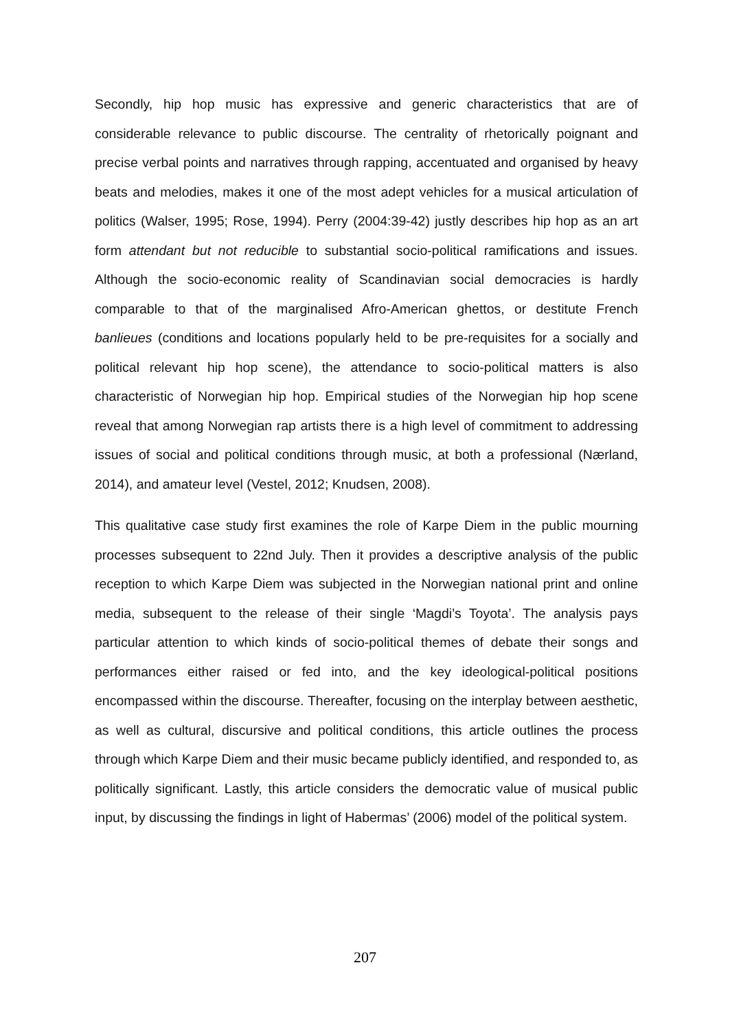Secondly, hip hop music has expressive and generic characteristics that are of considerable relevance to public discourse. The centrality of rhetorically poignant and precise verbal points and narratives through rapping, accentuated and organised by heavy beats and melodies, makes it one of the most adept vehicles for a musical articulation of politics (Walser, 1995; Rose, 1994). Perry (2004:39-42) justly describes hip hop as an art form attendant but not reducible to substantial socio-political ramifications and issues. Although the socio-economic reality of Scandinavian social democracies is hardly comparable to that of the marginalised Afro-American ghettos, or destitute French banlieues (conditions and locations popularly held to be pre-requisites for a socially and political relevant hip hop scene), the attendance to socio-political matters is also characteristic of Norwegian hip hop. Empirical studies of the Norwegian hip hop scene reveal that among Norwegian rap artists there is a high level of commitment to addressing issues of social and political conditions through music, at both a professional (Nærland, 2014), and amateur level (Vestel, 2012; Knudsen, 2008).
This qualitative case study first examines the role of Karpe Diem in the public mourning processes subsequent to 22nd July. Then it provides a descriptive analysis of the public reception to which Karpe Diem was subjected in the Norwegian national print and online media, subsequent to the release of their single ‘Magdi’s Toyota’. The analysis pays particular attention to which kinds of socio-political themes of debate their songs and performances either raised or fed into, and the key ideological-political positions encompassed within the discourse. Thereafter, focusing on the interplay between aesthetic, as well as cultural, discursive and political conditions, this article outlines the process through which Karpe Diem and their music became publicly identified, and responded to, as politically significant. Lastly, this article considers the democratic value of musical public input, by discussing the findings in light of Habermas’ (2006) model of the political system.
207